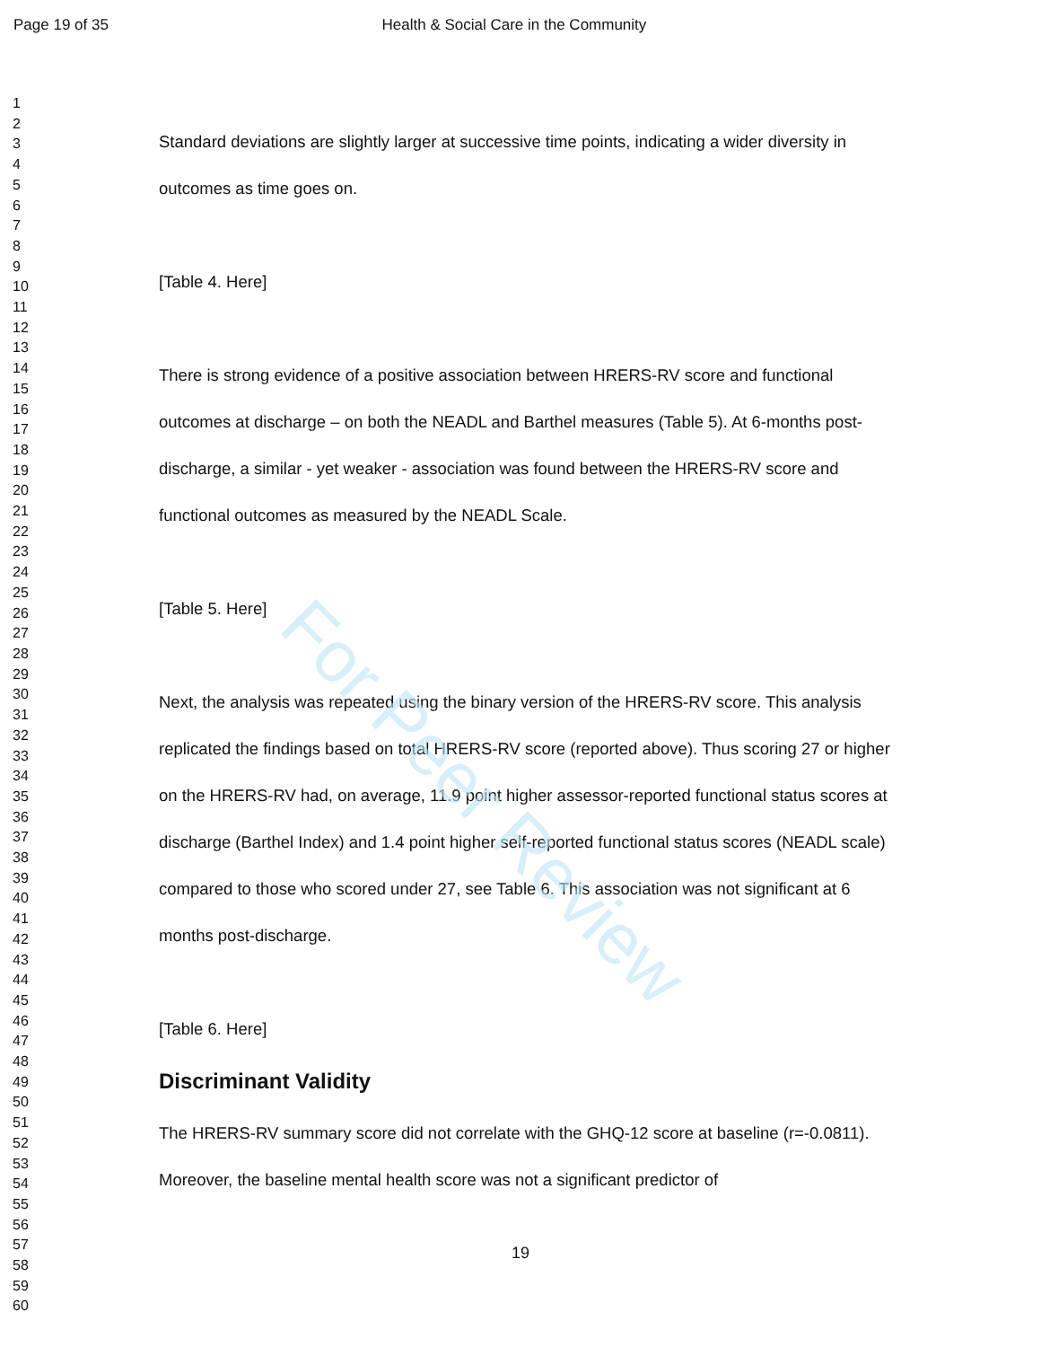Page 19 of 35 Health & Social Care in the Community
For Peer Review
1
2
3
4
5
6
7
8
9
10
11
12
13
14
15
16
17
18
19
20
21
22
23
24
25
26
27
28
29
30
31
32
33
34
35
36
37
38
39
40
41
42
43
44
45
46
47
48
49
50
51
52
53
54
55
56
57
58
59
60
Standard deviations are slightly larger at successive time points, indicating a wider diversity in outcomes as time goes on.
[Table 4. Here]
There is strong evidence of a positive association between HRERS-RV score and functional outcomes at discharge – on both the NEADL and Barthel measures (Table 5). At 6-months post-discharge, a similar - yet weaker - association was found between the HRERS-RV score and functional outcomes as measured by the NEADL Scale.
[Table 5. Here]
Next, the analysis was repeated using the binary version of the HRERS-RV score. This analysis replicated the findings based on total HRERS-RV score (reported above). Thus scoring 27 or higher on the HRERS-RV had, on average, 11.9 point higher assessor-reported functional status scores at discharge (Barthel Index) and 1.4 point higher self-reported functional status scores (NEADL scale) compared to those who scored under 27, see Table 6. This association was not significant at 6 months post-discharge.
[Table 6. Here]
Discriminant Validity
The HRERS-RV summary score did not correlate with the GHQ-12 score at baseline (r=-0.0811). Moreover, the baseline mental health score was not a significant predictor of
19